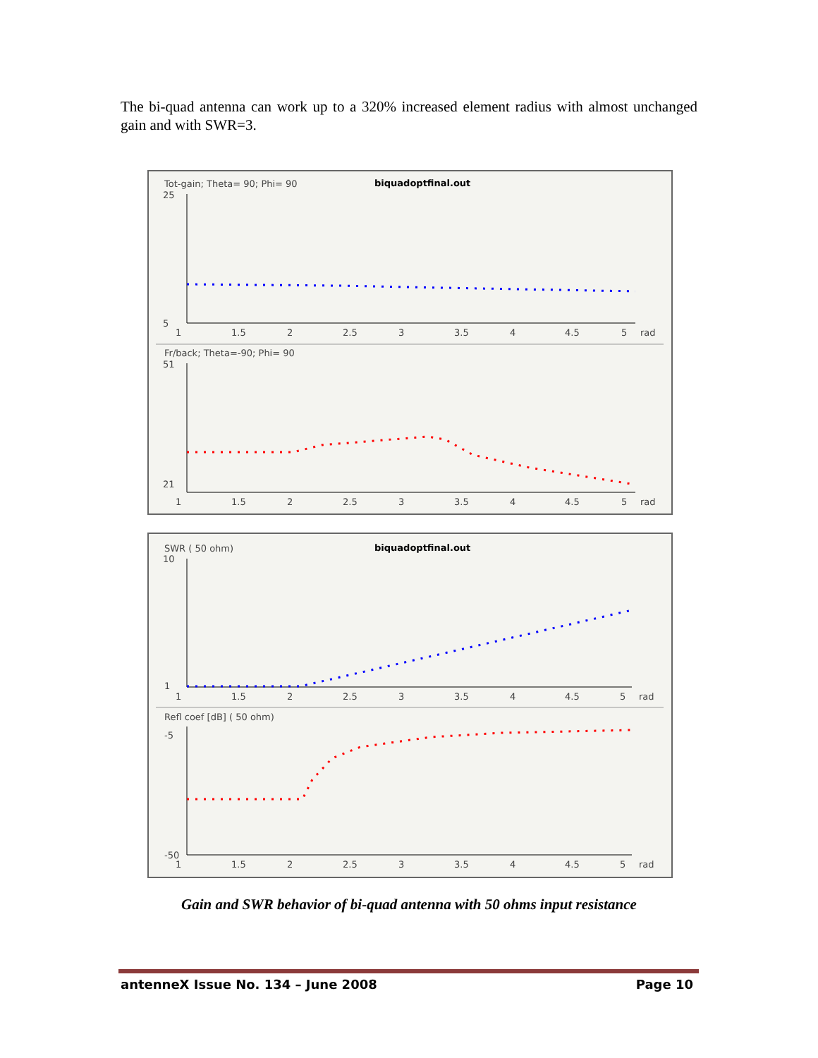The bi-quad antenna can work up to a 320% increased element radius with almost unchanged gain and with SWR=3.
Tot-gain; Theta= 90; Phi= 90
biquadoptfinal.out
25
5
1
1.5
2
2.5
3
3.5
4
4.5
5
rad
Fr/back; Theta=-90; Phi= 90
51
21
1
1.5
2
2.5
3
3.5
4
4.5
5
rad
SWR ( 50 ohm)
biquadoptfinal.out
10
1
1
1.5
2
2.5
3
3.5
4
4.5
5
rad
Refl coef [dB] ( 50 ohm)
-5
-50
1
1.5
2
2.5
3
3.5
4
4.5
5
rad
Gain and SWR behavior of bi-quad antenna with 50 ohms input resistance
antenneX Issue No. 134 – June 2008 Page 10